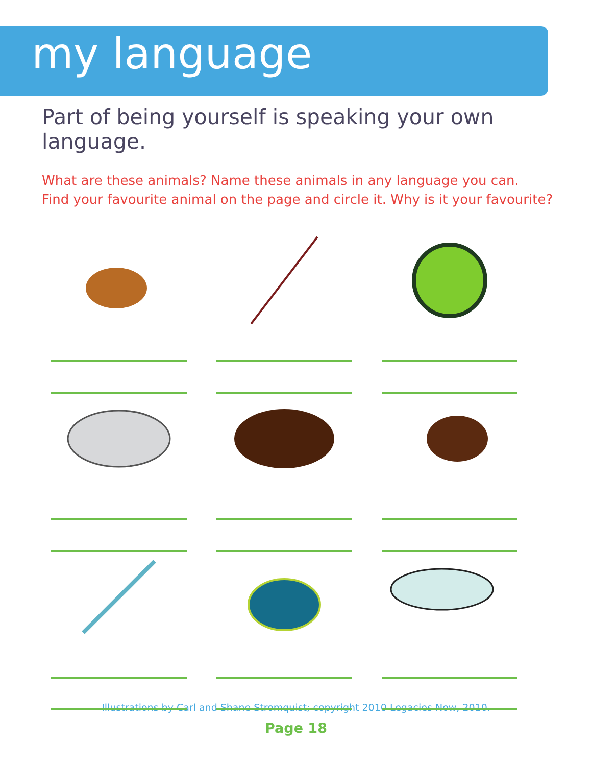my language
Part of being yourself is speaking your own language.
What are these animals? Name these animals in any language you can.
Find your favourite animal on the page and circle it. Why is it your favourite?
Illustrations by Carl and Shane Stromquist; copyright 2010 Legacies Now, 2010.
Page 18